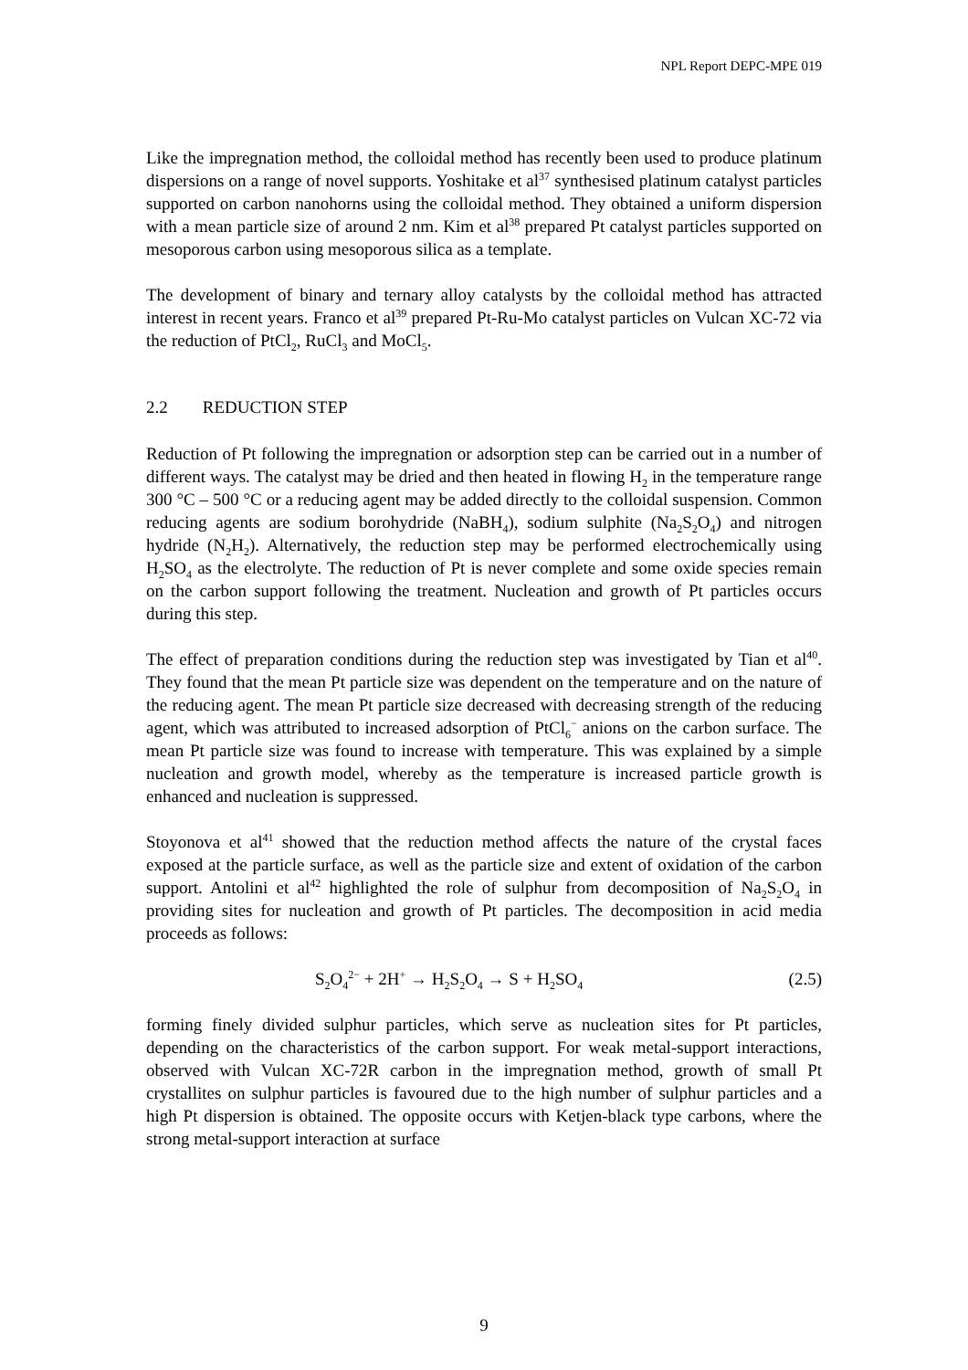NPL Report DEPC-MPE 019
Like the impregnation method, the colloidal method has recently been used to produce platinum dispersions on a range of novel supports. Yoshitake et al<sup>37</sup> synthesised platinum catalyst particles supported on carbon nanohorns using the colloidal method. They obtained a uniform dispersion with a mean particle size of around 2 nm. Kim et al<sup>38</sup> prepared Pt catalyst particles supported on mesoporous carbon using mesoporous silica as a template.
The development of binary and ternary alloy catalysts by the colloidal method has attracted interest in recent years. Franco et al<sup>39</sup> prepared Pt-Ru-Mo catalyst particles on Vulcan XC-72 via the reduction of PtCl<sub>2</sub>, RuCl<sub>3</sub> and MoCl<sub>5</sub>.
2.2 REDUCTION STEP
Reduction of Pt following the impregnation or adsorption step can be carried out in a number of different ways. The catalyst may be dried and then heated in flowing H<sub>2</sub> in the temperature range 300 °C – 500 °C or a reducing agent may be added directly to the colloidal suspension. Common reducing agents are sodium borohydride (NaBH<sub>4</sub>), sodium sulphite (Na<sub>2</sub>S<sub>2</sub>O<sub>4</sub>) and nitrogen hydride (N<sub>2</sub>H<sub>2</sub>). Alternatively, the reduction step may be performed electrochemically using H<sub>2</sub>SO<sub>4</sub> as the electrolyte. The reduction of Pt is never complete and some oxide species remain on the carbon support following the treatment. Nucleation and growth of Pt particles occurs during this step.
The effect of preparation conditions during the reduction step was investigated by Tian et al<sup>40</sup>. They found that the mean Pt particle size was dependent on the temperature and on the nature of the reducing agent. The mean Pt particle size decreased with decreasing strength of the reducing agent, which was attributed to increased adsorption of PtCl<sub>6</sub><sup>−</sup> anions on the carbon surface. The mean Pt particle size was found to increase with temperature. This was explained by a simple nucleation and growth model, whereby as the temperature is increased particle growth is enhanced and nucleation is suppressed.
Stoyonova et al<sup>41</sup> showed that the reduction method affects the nature of the crystal faces exposed at the particle surface, as well as the particle size and extent of oxidation of the carbon support. Antolini et al<sup>42</sup> highlighted the role of sulphur from decomposition of Na<sub>2</sub>S<sub>2</sub>O<sub>4</sub> in providing sites for nucleation and growth of Pt particles. The decomposition in acid media proceeds as follows:
S<sub>2</sub>O<sub>4</sub><sup>2−</sup> + 2H<sup>+</sup> → H<sub>2</sub>S<sub>2</sub>O<sub>4</sub> → S + H<sub>2</sub>SO<sub>4</sub> (2.5)
forming finely divided sulphur particles, which serve as nucleation sites for Pt particles, depending on the characteristics of the carbon support. For weak metal-support interactions, observed with Vulcan XC-72R carbon in the impregnation method, growth of small Pt crystallites on sulphur particles is favoured due to the high number of sulphur particles and a high Pt dispersion is obtained. The opposite occurs with Ketjen-black type carbons, where the strong metal-support interaction at surface
9